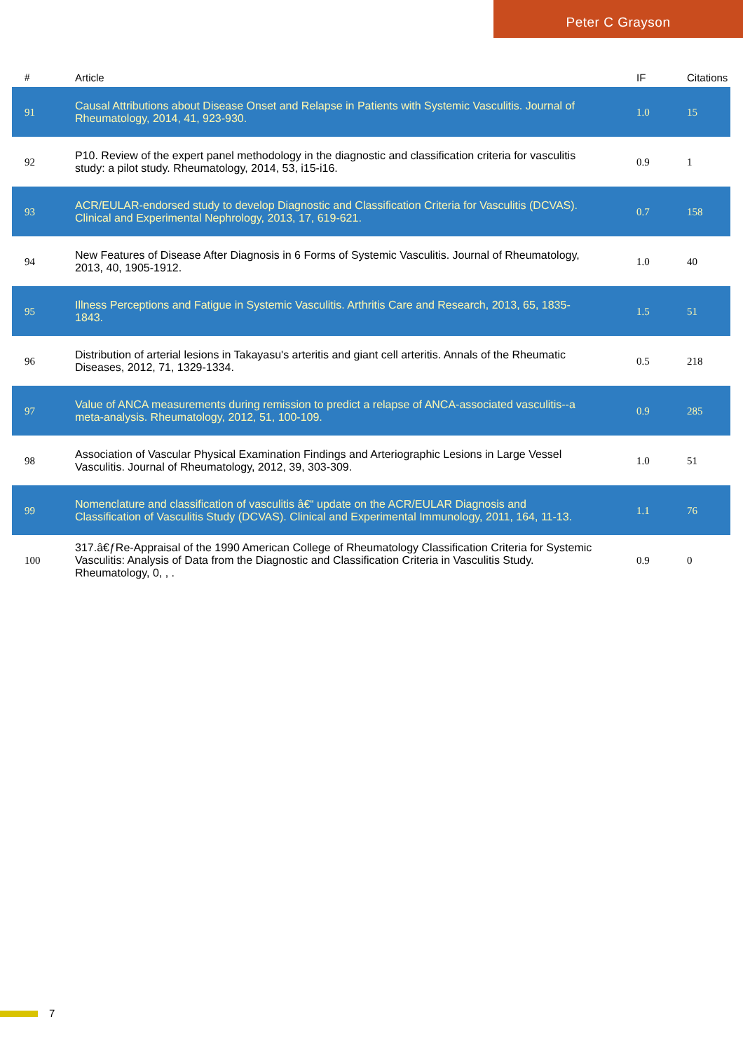Peter C Grayson
| # | Article | IF | Citations |
| --- | --- | --- | --- |
| 91 | Causal Attributions about Disease Onset and Relapse in Patients with Systemic Vasculitis. Journal of Rheumatology, 2014, 41, 923-930. | 1.0 | 15 |
| 92 | P10. Review of the expert panel methodology in the diagnostic and classification criteria for vasculitis study: a pilot study. Rheumatology, 2014, 53, i15-i16. | 0.9 | 1 |
| 93 | ACR/EULAR-endorsed study to develop Diagnostic and Classification Criteria for Vasculitis (DCVAS). Clinical and Experimental Nephrology, 2013, 17, 619-621. | 0.7 | 158 |
| 94 | New Features of Disease After Diagnosis in 6 Forms of Systemic Vasculitis. Journal of Rheumatology, 2013, 40, 1905-1912. | 1.0 | 40 |
| 95 | Illness Perceptions and Fatigue in Systemic Vasculitis. Arthritis Care and Research, 2013, 65, 1835-1843. | 1.5 | 51 |
| 96 | Distribution of arterial lesions in Takayasu's arteritis and giant cell arteritis. Annals of the Rheumatic Diseases, 2012, 71, 1329-1334. | 0.5 | 218 |
| 97 | Value of ANCA measurements during remission to predict a relapse of ANCA-associated vasculitis--a meta-analysis. Rheumatology, 2012, 51, 100-109. | 0.9 | 285 |
| 98 | Association of Vascular Physical Examination Findings and Arteriographic Lesions in Large Vessel Vasculitis. Journal of Rheumatology, 2012, 39, 303-309. | 1.0 | 51 |
| 99 | Nomenclature and classification of vasculitis â€“ update on the ACR/EULAR Diagnosis and Classification of Vasculitis Study (DCVAS). Clinical and Experimental Immunology, 2011, 164, 11-13. | 1.1 | 76 |
| 100 | 317.â€ƒRe-Appraisal of the 1990 American College of Rheumatology Classification Criteria for Systemic Vasculitis: Analysis of Data from the Diagnostic and Classification Criteria in Vasculitis Study. Rheumatology, 0, , . | 0.9 | 0 |
7